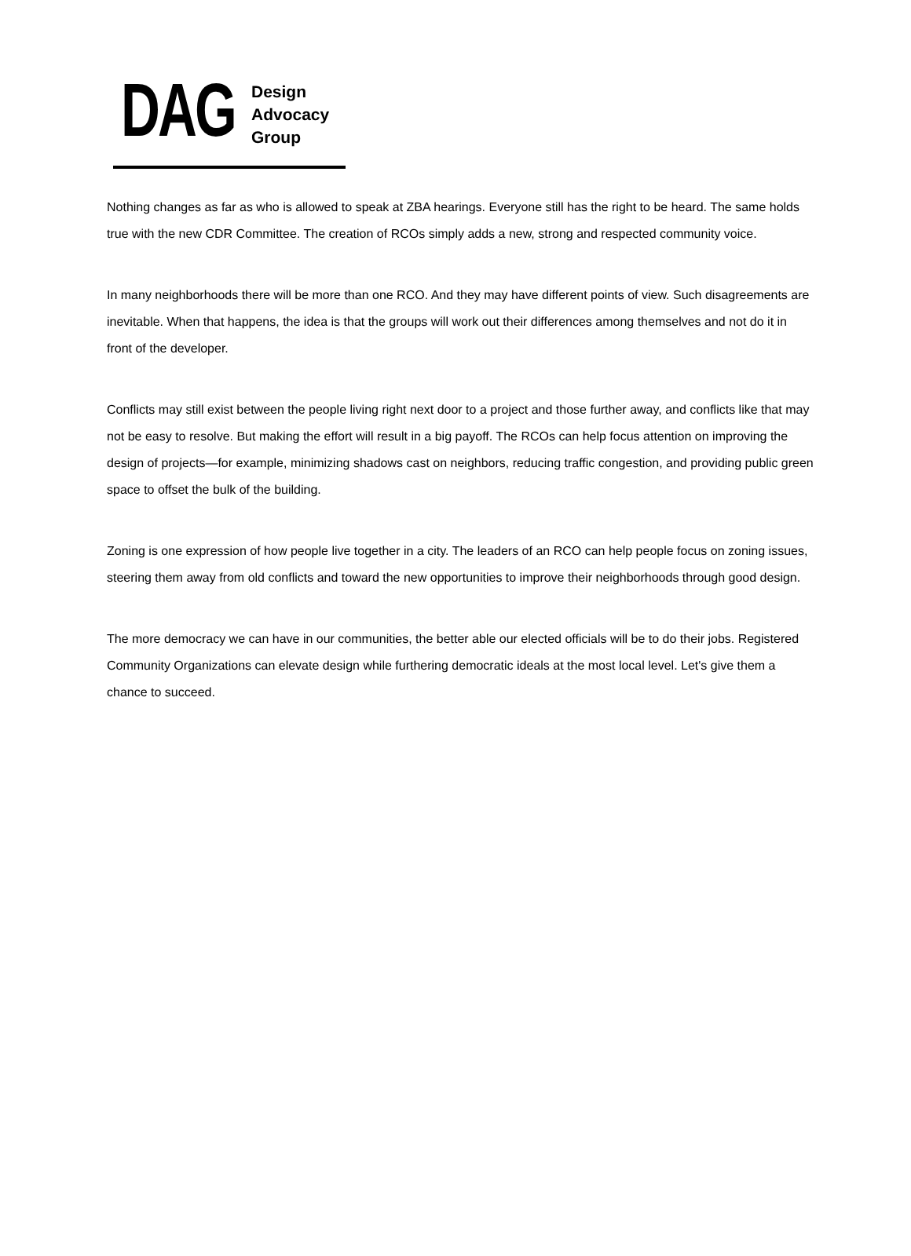DAG
Design
Advocacy
Group
Nothing changes as far as who is allowed to speak at ZBA hearings. Everyone still has the right to be heard. The same holds true with the new CDR Committee. The creation of RCOs simply adds a new, strong and respected community voice.
In many neighborhoods there will be more than one RCO. And they may have different points of view. Such disagreements are inevitable. When that happens, the idea is that the groups will work out their differences among themselves and not do it in front of the developer.
Conflicts may still exist between the people living right next door to a project and those further away, and conflicts like that may not be easy to resolve. But making the effort will result in a big payoff. The RCOs can help focus attention on improving the design of projects—for example, minimizing shadows cast on neighbors, reducing traffic congestion, and providing public green space to offset the bulk of the building.
Zoning is one expression of how people live together in a city. The leaders of an RCO can help people focus on zoning issues, steering them away from old conflicts and toward the new opportunities to improve their neighborhoods through good design.
The more democracy we can have in our communities, the better able our elected officials will be to do their jobs. Registered Community Organizations can elevate design while furthering democratic ideals at the most local level. Let's give them a chance to succeed.